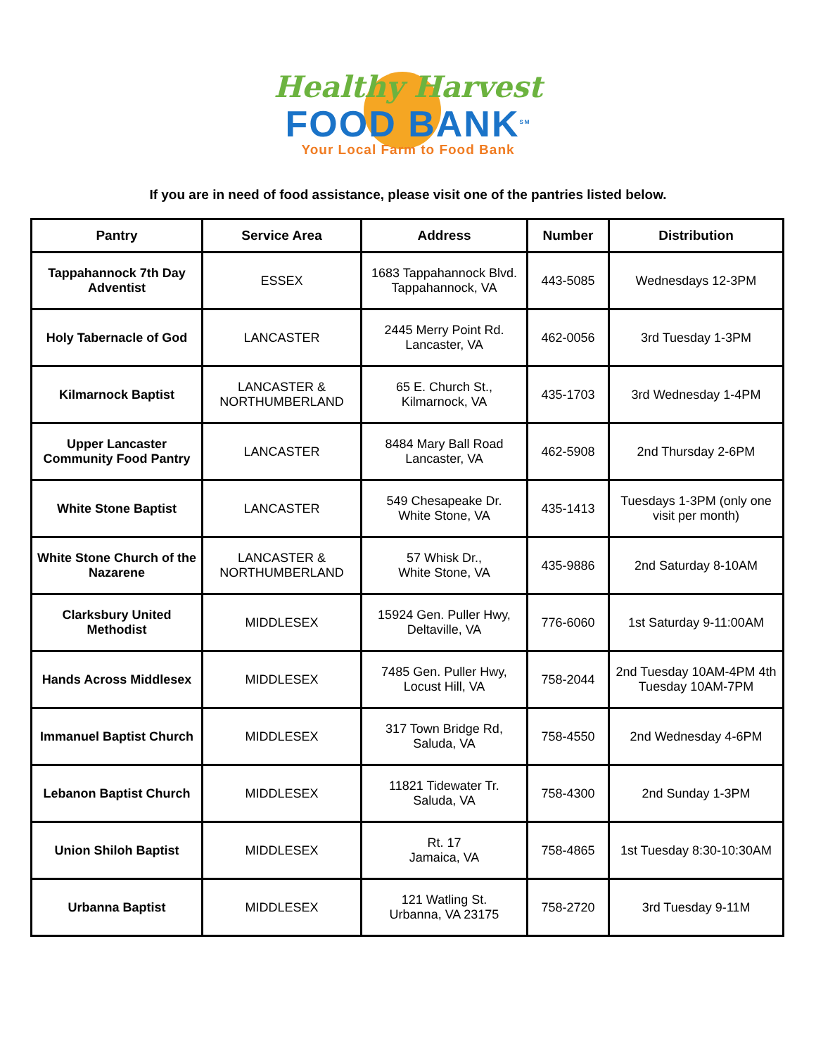Healthy Harvest
FOOD BANK<sup>SM</sup>
Your Local Farm to Food Bank
If you are in need of food assistance, please visit one of the pantries listed below.
| Pantry | Service Area | Address | Number | Distribution |
| --- | --- | --- | --- | --- |
| Tappahannock 7th Day Adventist | ESSEX | 1683 Tappahannock Blvd. Tappahannock, VA | 443-5085 | Wednesdays 12-3PM |
| Holy Tabernacle of God | LANCASTER | 2445 Merry Point Rd. Lancaster, VA | 462-0056 | 3rd Tuesday 1-3PM |
| Kilmarnock Baptist | LANCASTER & NORTHUMBERLAND | 65 E. Church St., Kilmarnock, VA | 435-1703 | 3rd Wednesday 1-4PM |
| Upper Lancaster Community Food Pantry | LANCASTER | 8484 Mary Ball Road Lancaster, VA | 462-5908 | 2nd Thursday 2-6PM |
| White Stone Baptist | LANCASTER | 549 Chesapeake Dr. White Stone, VA | 435-1413 | Tuesdays 1-3PM (only one visit per month) |
| White Stone Church of the Nazarene | LANCASTER & NORTHUMBERLAND | 57 Whisk Dr., White Stone, VA | 435-9886 | 2nd Saturday 8-10AM |
| Clarksbury United Methodist | MIDDLESEX | 15924 Gen. Puller Hwy, Deltaville, VA | 776-6060 | 1st Saturday 9-11:00AM |
| Hands Across Middlesex | MIDDLESEX | 7485 Gen. Puller Hwy, Locust Hill, VA | 758-2044 | 2nd Tuesday 10AM-4PM 4th Tuesday 10AM-7PM |
| Immanuel Baptist Church | MIDDLESEX | 317 Town Bridge Rd, Saluda, VA | 758-4550 | 2nd Wednesday 4-6PM |
| Lebanon Baptist Church | MIDDLESEX | 11821 Tidewater Tr. Saluda, VA | 758-4300 | 2nd Sunday 1-3PM |
| Union Shiloh Baptist | MIDDLESEX | Rt. 17 Jamaica, VA | 758-4865 | 1st Tuesday 8:30-10:30AM |
| Urbanna Baptist | MIDDLESEX | 121 Watling St. Urbanna, VA 23175 | 758-2720 | 3rd Tuesday 9-11M |